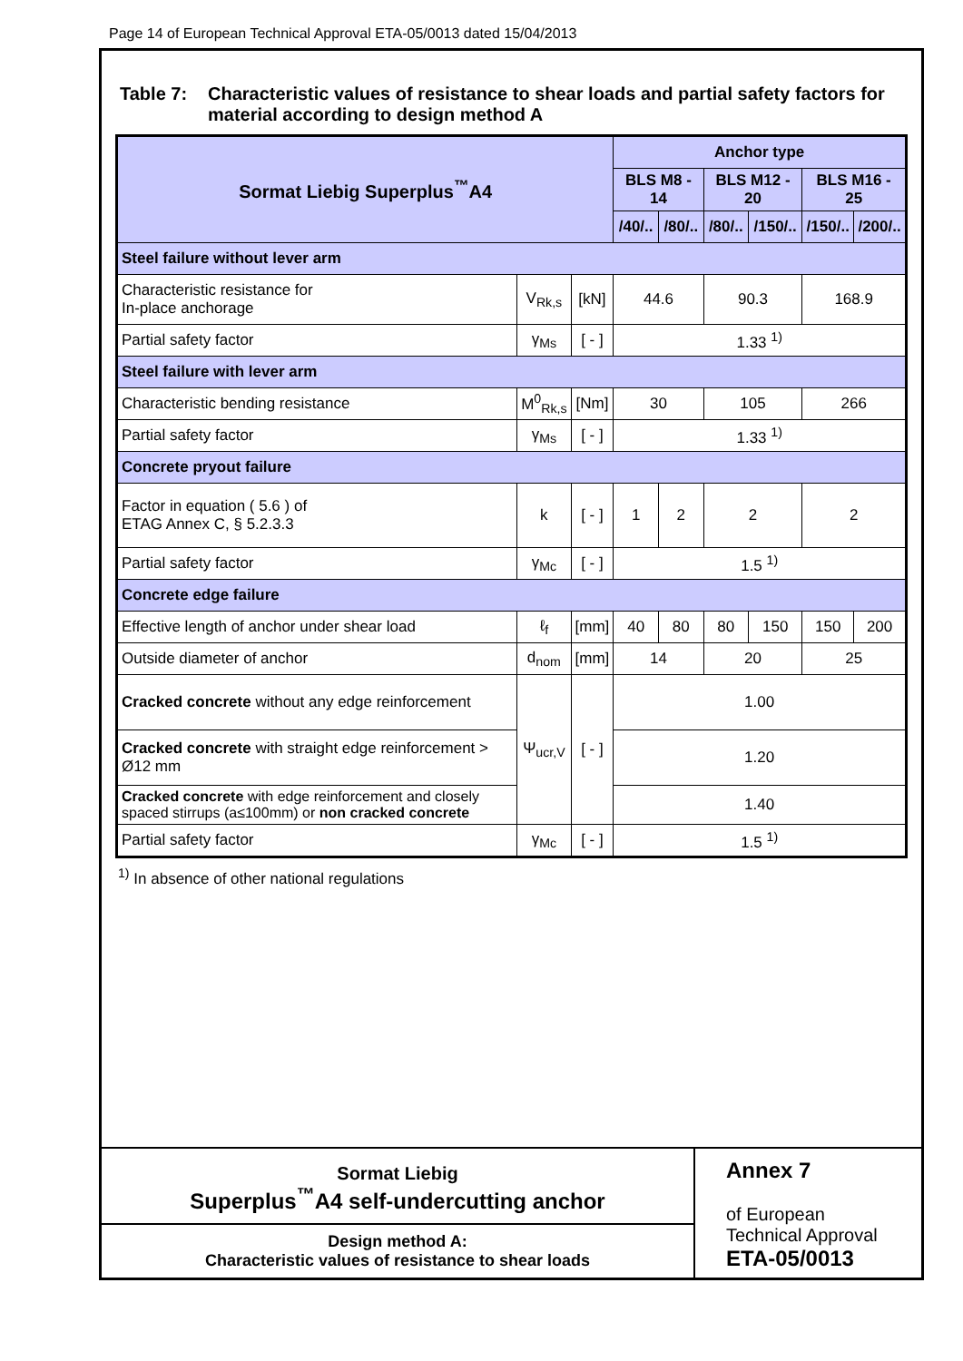Page 14 of European Technical Approval ETA-05/0013 dated 15/04/2013
Table 7: Characteristic values of resistance to shear loads and partial safety factors for material according to design method A
| Sormat Liebig Superplus<sup>™</sup>A4 | | | Anchor type | | | | | |
| --- | --- | --- | --- | --- | --- | --- | --- | --- |
| | | | BLS M8 - 14 | | BLS M12 - 20 | | BLS M16 - 25 | |
| | | | /40/.. | /80/.. | /80/.. | /150/.. | /150/.. | /200/.. |
| Steel failure without lever arm | | | | | | | | |
| Characteristic resistance for In-place anchorage | V<sub>Rk,s</sub> | [kN] | 44.6 | | 90.3 | | 168.9 | |
| Partial safety factor | γ<sub>Ms</sub> | [ - ] | 1.33 <sup>1)</sup> | | | | | |
| Steel failure with lever arm | | | | | | | | |
| Characteristic bending resistance | M<sup>0</sup><sub>Rk,s</sub> | [Nm] | 30 | | 105 | | 266 | |
| Partial safety factor | γ<sub>Ms</sub> | [ - ] | 1.33 <sup>1)</sup> | | | | | |
| Concrete pryout failure | | | | | | | | |
| Factor in equation ( 5.6 ) of ETAG Annex C, § 5.2.3.3 | k | [ - ] | 1 | 2 | 2 | | 2 | |
| Partial safety factor | γ<sub>Mc</sub> | [ - ] | 1.5 <sup>1)</sup> | | | | | |
| Concrete edge failure | | | | | | | | |
| Effective length of anchor under shear load | ℓ<sub>f</sub> | [mm] | 40 | 80 | 80 | 150 | 150 | 200 |
| Outside diameter of anchor | d<sub>nom</sub> | [mm] | 14 | | 20 | | 25 | |
| Cracked concrete without any edge reinforcement | Ψ<sub>ucr,V</sub> | [ - ] | 1.00 | | | | | |
| Cracked concrete with straight edge reinforcement > Ø12 mm | | | 1.20 | | | | | |
| Cracked concrete with edge reinforcement and closely spaced stirrups (a≤100mm) or non cracked concrete | | | 1.40 | | | | | |
| Partial safety factor | γ<sub>Mc</sub> | [ - ] | 1.5 <sup>1)</sup> | | | | | |
<sup>1)</sup> In absence of other national regulations
Sormat Liebig
Superplus<sup>™</sup>A4 self-undercutting anchor
Design method A:
Characteristic values of resistance to shear loads
Annex 7
of European
Technical Approval
ETA-05/0013